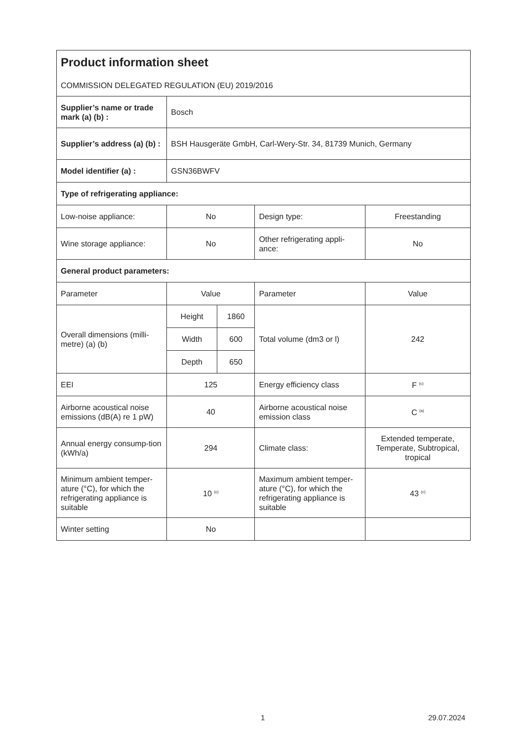| Product information sheet COMMISSION DELEGATED REGULATION (EU) 2019/2016 | | | | |
| Supplier’s name or trade mark (a) (b) : | Bosch | | | |
| Supplier’s address (a) (b) : | BSH Hausgeräte GmbH, Carl-Wery-Str. 34, 81739 Munich, Germany | | | |
| Model identifier (a) : | GSN36BWFV | | | |
| Type of refrigerating appliance: | | | | |
| Low-noise appliance: | No | | Design type: | Freestanding |
| Wine storage appliance: | No | | Other refrigerating appli-ance: | No |
| General product parameters: | | | | |
| Parameter | Value | | Parameter | Value |
| Overall dimensions (milli-metre) (a) (b) | Height | 1860 | Total volume (dm3 or l) | 242 |
| | Width | 600 | | |
| | Depth | 650 | | |
| EEI | 125 | | Energy efficiency class | F <sup>(c)</sup> |
| Airborne acoustical noise emissions (dB(A) re 1 pW) | 40 | | Airborne acoustical noise emission class | C <sup>(a)</sup> |
| Annual energy consump-tion (kWh/a) | 294 | | Climate class: | Extended temperate, Temperate, Subtropical, tropical |
| Minimum ambient temper-ature (°C), for which the refrigerating appliance is suitable | 10 <sup>(c)</sup> | | Maximum ambient temper-ature (°C), for which the refrigerating appliance is suitable | 43 <sup>(c)</sup> |
| Winter setting | No | | | |
1 29.07.2024